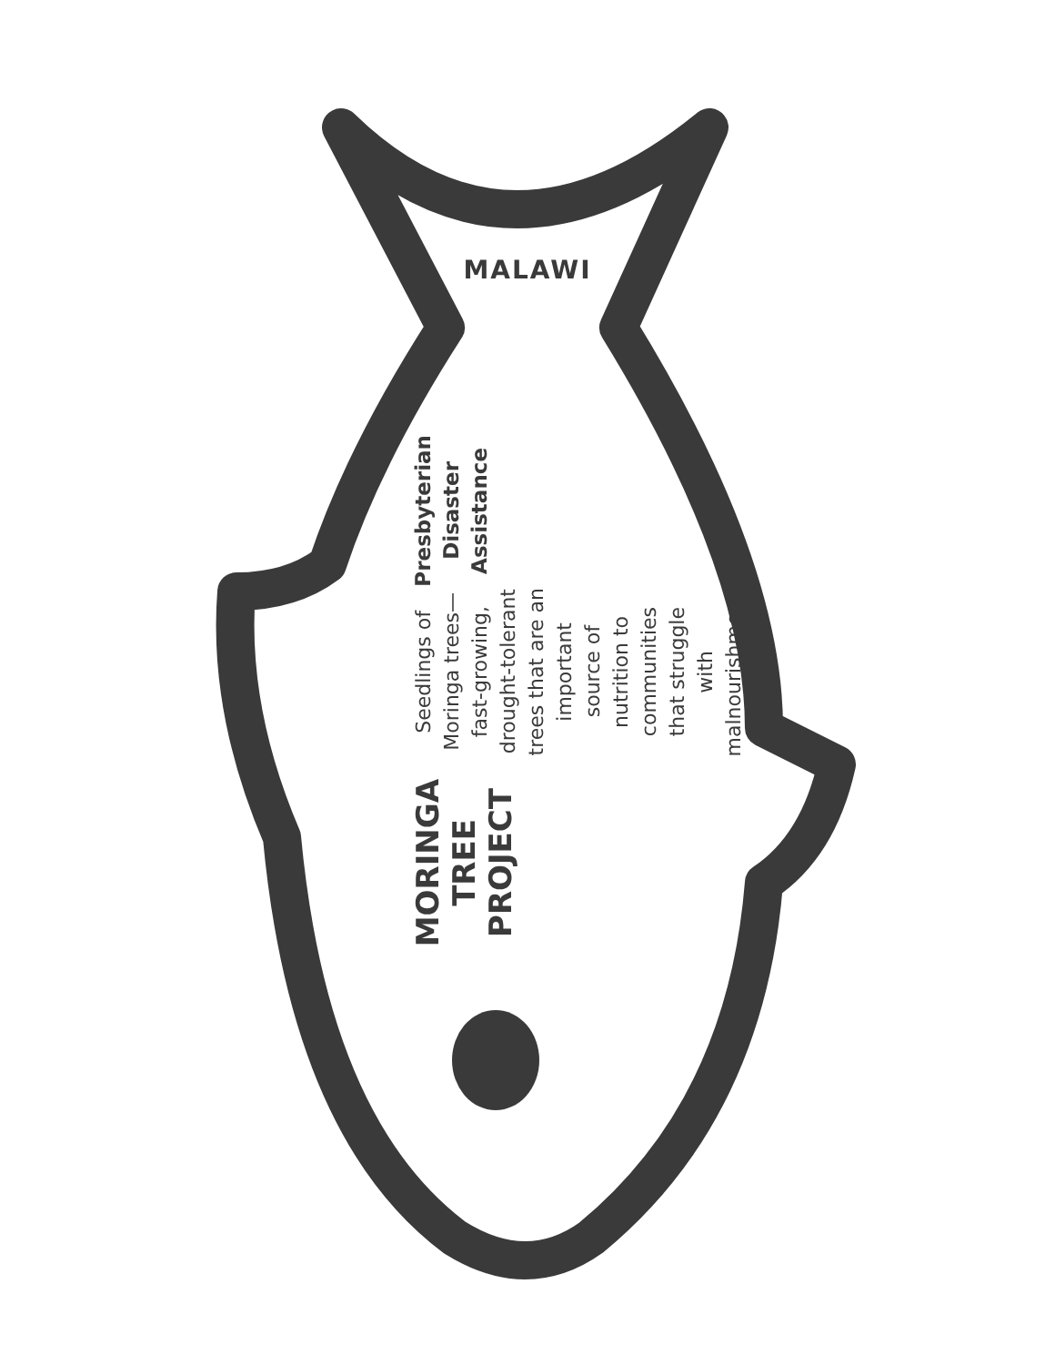MALAWI
MORINGA TREE PROJECT
Seedlings of Moringa trees—fast-growing, drought-tolerant trees that are an important source of nutrition to communities that struggle with malnourishment.
Presbyterian Disaster Assistance